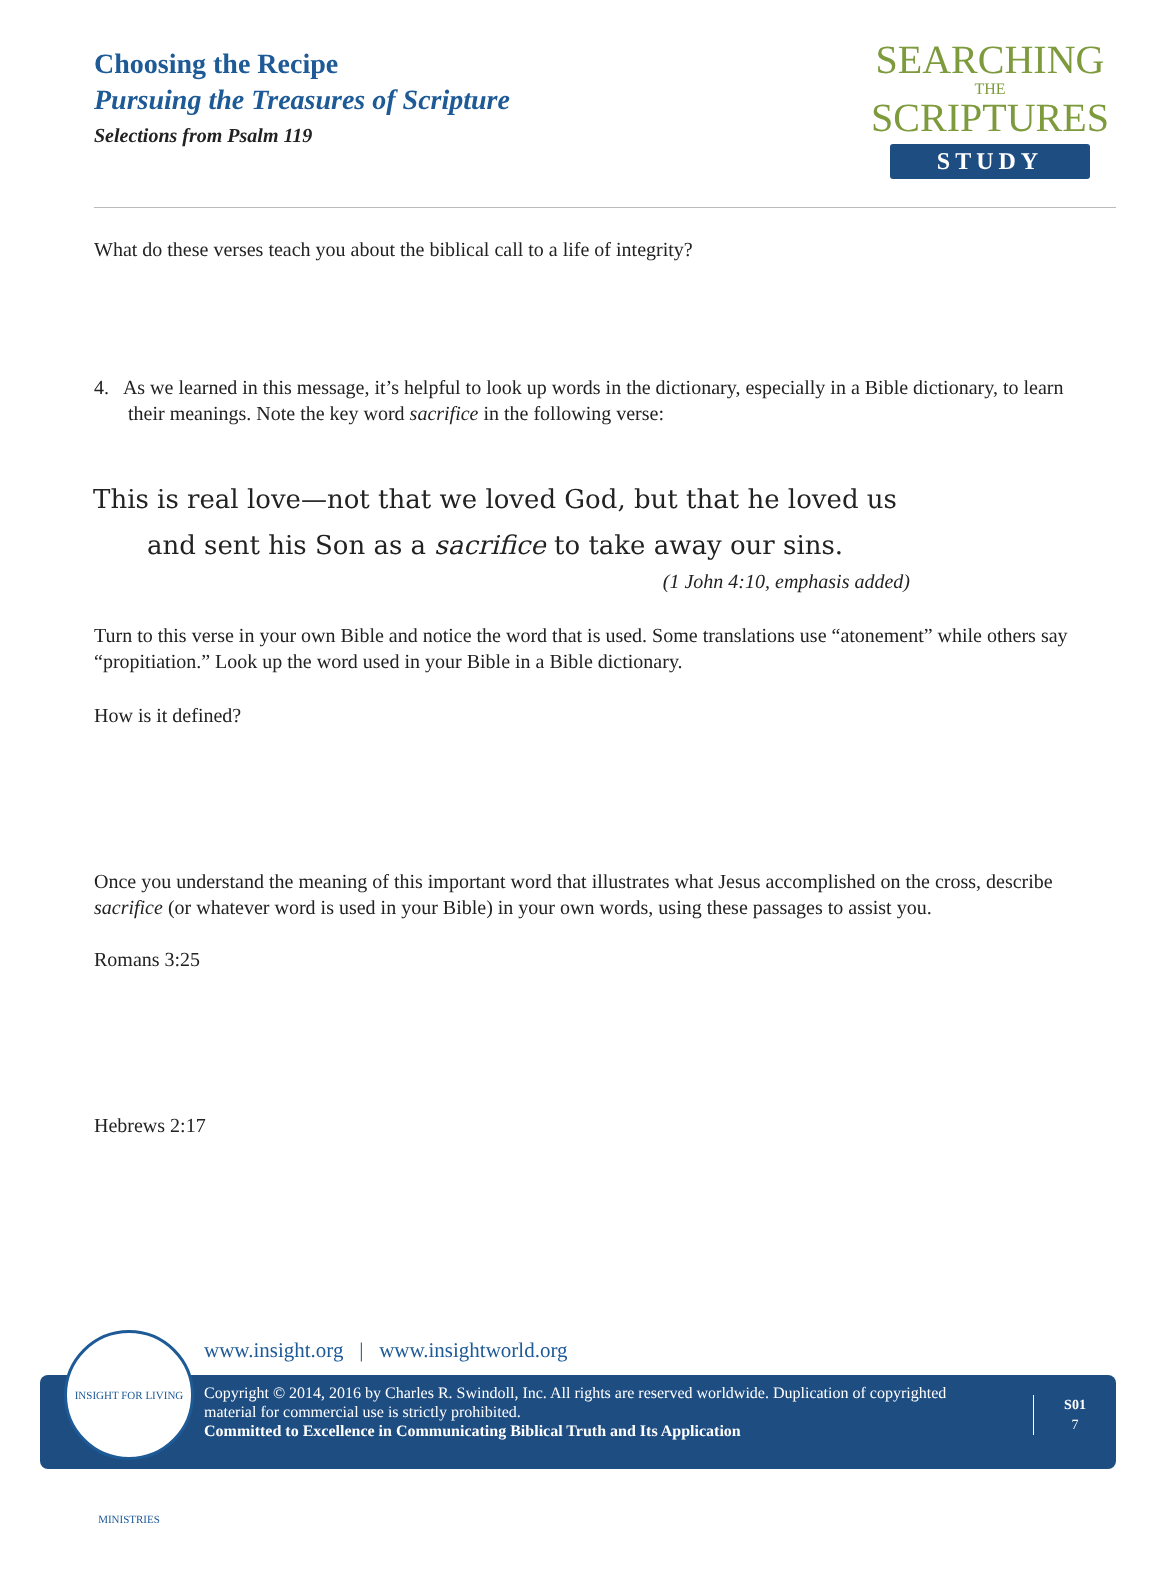Choosing the Recipe
Pursuing the Treasures of Scripture
Selections from Psalm 119
SEARCHING
THE
SCRIPTURES
STUDY
What do these verses teach you about the biblical call to a life of integrity?
4. As we learned in this message, it’s helpful to look up words in the dictionary, especially in a Bible dictionary, to learn their meanings. Note the key word sacrifice in the following verse:
This is real love—not that we loved God, but that he loved us and sent his Son as a sacrifice to take away our sins.
(1 John 4:10, emphasis added)
Turn to this verse in your own Bible and notice the word that is used. Some translations use “atonement” while others say “propitiation.” Look up the word used in your Bible in a Bible dictionary.
How is it defined?
Once you understand the meaning of this important word that illustrates what Jesus accomplished on the cross, describe sacrifice (or whatever word is used in your Bible) in your own words, using these passages to assist you.
Romans 3:25
Hebrews 2:17
www.insight.org | www.insightworld.org
Copyright © 2014, 2016 by Charles R. Swindoll, Inc. All rights are reserved worldwide. Duplication of copyrighted material for commercial use is strictly prohibited.
Committed to Excellence in Communicating Biblical Truth and Its Application
S01
7
INSIGHT FOR LIVING MINISTRIES